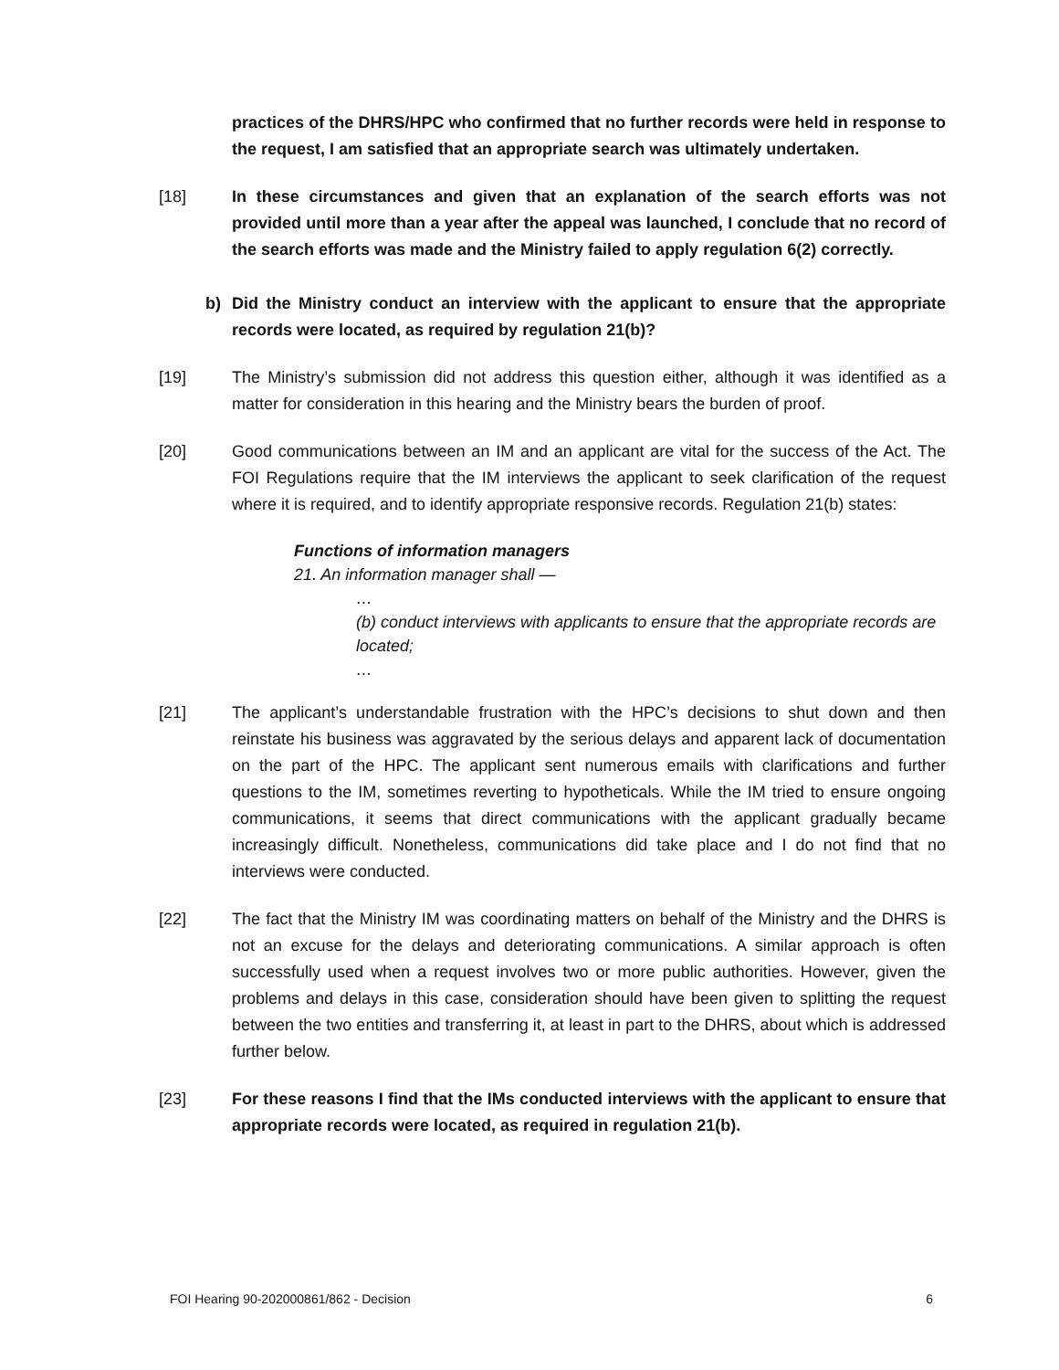practices of the DHRS/HPC who confirmed that no further records were held in response to the request, I am satisfied that an appropriate search was ultimately undertaken.
[18] In these circumstances and given that an explanation of the search efforts was not provided until more than a year after the appeal was launched, I conclude that no record of the search efforts was made and the Ministry failed to apply regulation 6(2) correctly.
b) Did the Ministry conduct an interview with the applicant to ensure that the appropriate records were located, as required by regulation 21(b)?
[19] The Ministry’s submission did not address this question either, although it was identified as a matter for consideration in this hearing and the Ministry bears the burden of proof.
[20] Good communications between an IM and an applicant are vital for the success of the Act. The FOI Regulations require that the IM interviews the applicant to seek clarification of the request where it is required, and to identify appropriate responsive records. Regulation 21(b) states:
Functions of information managers
21. An information manager shall —
…
(b) conduct interviews with applicants to ensure that the appropriate records are located;
…
[21] The applicant’s understandable frustration with the HPC’s decisions to shut down and then reinstate his business was aggravated by the serious delays and apparent lack of documentation on the part of the HPC. The applicant sent numerous emails with clarifications and further questions to the IM, sometimes reverting to hypotheticals. While the IM tried to ensure ongoing communications, it seems that direct communications with the applicant gradually became increasingly difficult. Nonetheless, communications did take place and I do not find that no interviews were conducted.
[22] The fact that the Ministry IM was coordinating matters on behalf of the Ministry and the DHRS is not an excuse for the delays and deteriorating communications. A similar approach is often successfully used when a request involves two or more public authorities. However, given the problems and delays in this case, consideration should have been given to splitting the request between the two entities and transferring it, at least in part to the DHRS, about which is addressed further below.
[23] For these reasons I find that the IMs conducted interviews with the applicant to ensure that appropriate records were located, as required in regulation 21(b).
FOI Hearing 90-202000861/862 - Decision 6